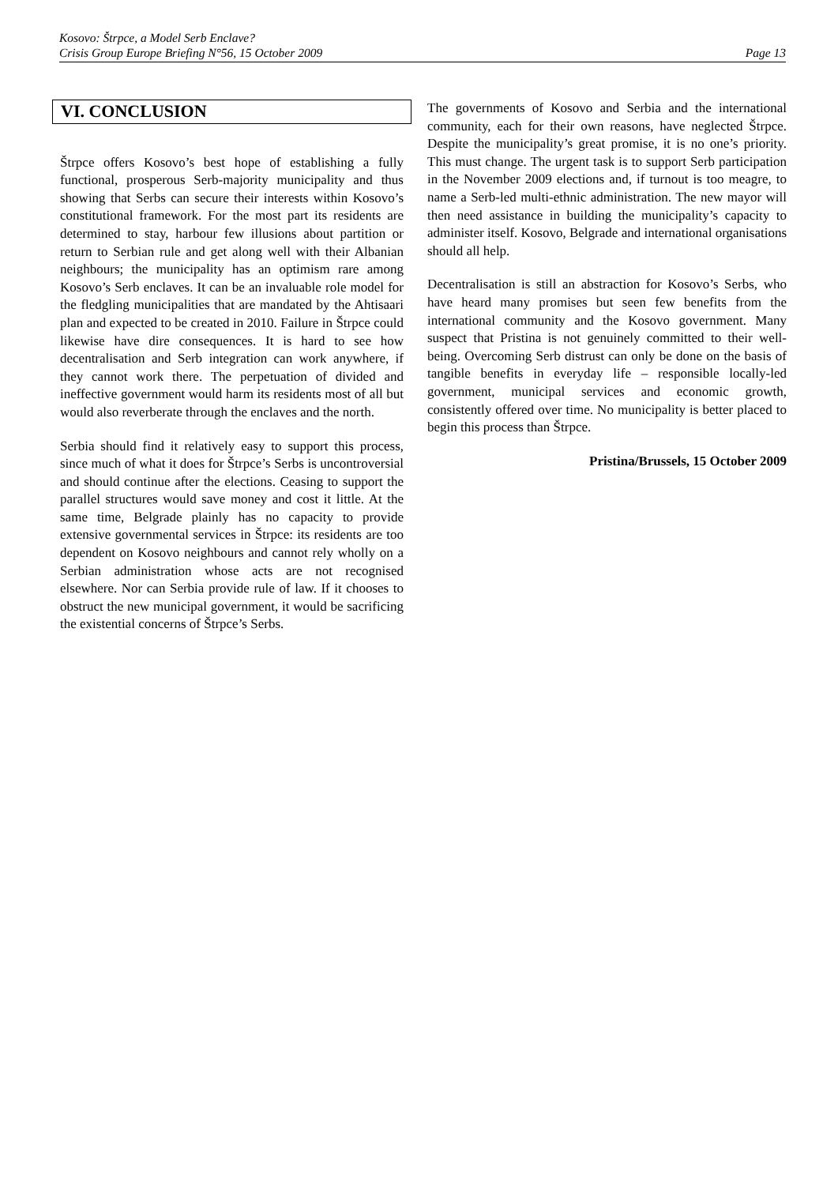Kosovo: Štrpce, a Model Serb Enclave?
Crisis Group Europe Briefing N°56, 15 October 2009 Page 13
VI. CONCLUSION
Štrpce offers Kosovo’s best hope of establishing a fully functional, prosperous Serb-majority municipality and thus showing that Serbs can secure their interests within Kosovo’s constitutional framework. For the most part its residents are determined to stay, harbour few illusions about partition or return to Serbian rule and get along well with their Albanian neighbours; the municipality has an optimism rare among Kosovo’s Serb enclaves. It can be an invaluable role model for the fledgling municipalities that are mandated by the Ahtisaari plan and expected to be created in 2010. Failure in Štrpce could likewise have dire consequences. It is hard to see how decentralisation and Serb integration can work anywhere, if they cannot work there. The perpetuation of divided and ineffective government would harm its residents most of all but would also reverberate through the enclaves and the north.
Serbia should find it relatively easy to support this process, since much of what it does for Štrpce’s Serbs is uncontroversial and should continue after the elections. Ceasing to support the parallel structures would save money and cost it little. At the same time, Belgrade plainly has no capacity to provide extensive governmental services in Štrpce: its residents are too dependent on Kosovo neighbours and cannot rely wholly on a Serbian administration whose acts are not recognised elsewhere. Nor can Serbia provide rule of law. If it chooses to obstruct the new municipal government, it would be sacrificing the existential concerns of Štrpce’s Serbs.
The governments of Kosovo and Serbia and the international community, each for their own reasons, have neglected Štrpce. Despite the municipality’s great promise, it is no one’s priority. This must change. The urgent task is to support Serb participation in the November 2009 elections and, if turnout is too meagre, to name a Serb-led multi-ethnic administration. The new mayor will then need assistance in building the municipality’s capacity to administer itself. Kosovo, Belgrade and international organisations should all help.
Decentralisation is still an abstraction for Kosovo’s Serbs, who have heard many promises but seen few benefits from the international community and the Kosovo government. Many suspect that Pristina is not genuinely committed to their well-being. Overcoming Serb distrust can only be done on the basis of tangible benefits in everyday life – responsible locally-led government, municipal services and economic growth, consistently offered over time. No municipality is better placed to begin this process than Štrpce.
Pristina/Brussels, 15 October 2009